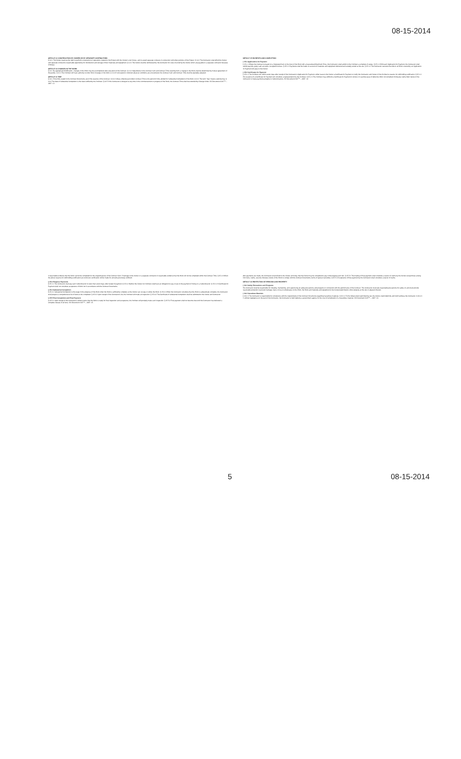08-15-2014
ARTICLE 12 CONSTRUCTION BY OWNER OR BY SEPARATE CONTRACTORS
§ 12.1 The Owner reserves the right to perform construction or operations related to the Project with the Owner's own forces, and to award separate contracts in connection with other portions of the Project. § 12.2 The Contractor shall afford the Owner and separate contractors reasonable opportunity for introduction and storage of their materials and equipment. § 12.3 The Owner shall be reimbursed by the Contractor for costs incurred by the Owner which are payable to a separate contractor because of delays.
ARTICLE 13 CHANGES IN THE WORK
§ 13.1 By appropriate Modification, changes in the Work may be accomplished after execution of the Contract. § 13.2 Adjustments in the Contract Sum and Contract Time resulting from a change in the Work shall be determined by mutual agreement of the parties. § 13.3 The Architect will have authority to order minor changes in the Work. § 13.4 If concealed or unknown physical conditions are encountered, the Contract Sum and Contract Time shall be equitably adjusted.
ARTICLE 14 TIME
§ 14.1 Time limits stated in the Contract Documents are of the essence of the Contract. § 14.2 Unless otherwise provided, Contract Time is the period of time allotted for Substantial Completion of the Work. § 14.3 The term "day" means calendar day. § 14.4 The date of Substantial Completion is the date certified by the Architect. § 14.5 If the Contractor is delayed at any time in the commencement or progress of the Work, the Contract Time shall be extended by Change Order. AIA Document A107™ – 2007. 13
ARTICLE 15 PAYMENTS AND COMPLETION
§ 15.1 Applications for Payment
§ 15.1.1 Where the Contract is based on a Stipulated Sum or the Cost of the Work with a Guaranteed Maximum Price, the Contractor shall submit to the Architect a schedule of values. § 15.1.2 With each Application for Payment, the Contractor shall submit payrolls, petty cash accounts, receipted invoices. § 15.1.3 Payments shall be made on account of materials and equipment delivered and suitably stored at the site. § 15.1.4 The Contractor warrants that title to all Work covered by an Application for Payment will pass to the Owner.
§ 15.2 Certificates for Payment
§ 15.2.1 The Architect will, within seven days after receipt of the Contractor's Application for Payment, either issue to the Owner a Certificate for Payment or notify the Contractor and Owner of the Architect's reasons for withholding certification. § 15.2.2 The issuance of a Certificate for Payment will constitute a representation by the Architect. § 15.2.3 The Architect may withhold a Certificate for Payment in whole or in part because of defective Work not remedied; third party claims filed; failure of the Contractor to make payments properly to Subcontractors. AIA Document A107™ – 2007. 14
4 reasonable evidence that the Work cannot be completed for the unpaid balance of the Contract Sum; 5 damage to the Owner or a separate contractor; 6 reasonable evidence that the Work will not be completed within the Contract Time. § 15.2.4 When the above reasons for withholding certification are removed, certification will be made for amounts previously withheld.
§ 15.3 Progress Payments
§ 15.3.1 The Contractor shall pay each Subcontractor no later than seven days after receipt of payment. § 15.3.2 Neither the Owner nor Architect shall have an obligation to pay or see to the payment of money to a Subcontractor. § 15.3.3 A Certificate for Payment shall not constitute acceptance of Work not in accordance with the Contract Documents.
§ 15.4 Substantial Completion
§ 15.4.1 Substantial Completion is the stage in the progress of the Work when the Work is sufficiently complete so the Owner can occupy or utilize the Work. § 15.4.2 When the Contractor considers that the Work is substantially complete, the Contractor shall prepare a comprehensive list of items to be completed. § 15.4.3 Upon receipt of the Contractor's list, the Architect will make an inspection. § 15.4.4 The Certificate of Substantial Completion shall be submitted to the Owner and Contractor.
§ 15.5 Final Completion and Final Payment
§ 15.5.1 Upon receipt of the Contractor's written notice that the Work is ready for final inspection and acceptance, the Architect will promptly make such inspection. § 15.5.2 Final payment shall not become due until the Contractor has delivered a complete release of all liens. AIA Document A107™ – 2007. 15
after payments are made, the Contractor shall refund to the Owner all money that the Owner may be compelled to pay in discharging such lien. § 15.5.3 The making of final payment shall constitute a waiver of claims by the Owner except those arising from liens, claims, security interests; failure of the Work to comply with the Contract Documents; terms of special warranties. § 15.5.4 Acceptance of final payment by the Contractor shall constitute a waiver of claims.
ARTICLE 16 PROTECTION OF PERSONS AND PROPERTY
§ 16.1 Safety Precautions and Programs
The Contractor shall be responsible for initiating, maintaining, and supervising all safety precautions and programs in connection with the performance of the Contract. The Contractor shall take reasonable precautions for safety of, and shall provide reasonable protection to prevent damage, injury or loss to employees on the Work; the Work and materials and equipment to be incorporated therein; other property at the site or adjacent thereto.
§ 16.2 Hazardous Materials
§ 16.2.1 The Contractor is responsible for compliance with the requirements of the Contract Documents regarding hazardous materials. § 16.2.2 To the fullest extent permitted by law, the Owner shall indemnify and hold harmless the Contractor. § 16.2.3 If, without negligence on the part of the Contractor, the Contractor is held liable by a government agency for the cost of remediation of a hazardous material. AIA Document A107™ – 2007. 16
5 08-15-2014